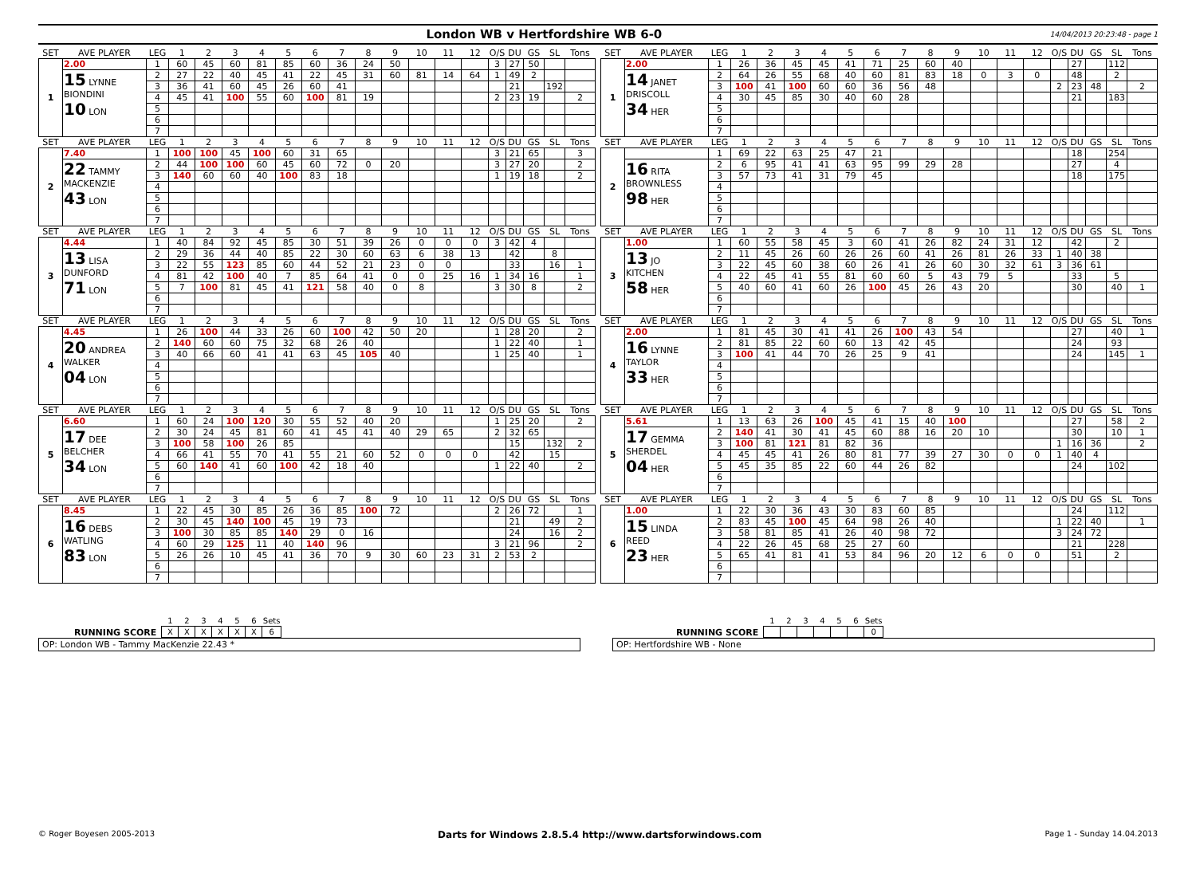London WB v Hertfordshire WB 6-0
14/04/2013 20:23:48 - page 1
| SET | AVE PLAYER | LEG | 1 | 2 | 3 | 4 | 5 | 6 | 7 | 8 | 9 | 10 | 11 | 12 | O/S | DU | GS | SL | Tons |
| --- | --- | --- | --- | --- | --- | --- | --- | --- | --- | --- | --- | --- | --- | --- | --- | --- | --- | --- | --- |
| 1 | 2.00 | 1 | 60 | 45 | 60 | 81 | 85 | 60 | 36 | 24 | 50 | | | | 3 | 27 | 50 | | |
| | 15 LYNNE BIONDINI 10 LON | 2 | 27 | 22 | 40 | 45 | 41 | 22 | 45 | 31 | 60 | 81 | 14 | 64 | 1 | 49 | 2 | | |
| | | 3 | 36 | 41 | 60 | 45 | 26 | 60 | 41 | | | | | | | 21 | | 192 | |
| | | 4 | 45 | 41 | 100 | 55 | 60 | 100 | 81 | 19 | | | | | 2 | 23 | 19 | | 2 |
| | | 5 | | | | | | | | | | | | | | | | | |
| | | 6 | | | | | | | | | | | | | | | | | |
| | | 7 | | | | | | | | | | | | | | | | | |
| SET | AVE PLAYER | LEG | 1 | 2 | 3 | 4 | 5 | 6 | 7 | 8 | 9 | 10 | 11 | 12 | O/S | DU | GS | SL | Tons |
| --- | --- | --- | --- | --- | --- | --- | --- | --- | --- | --- | --- | --- | --- | --- | --- | --- | --- | --- | --- |
| 1 | 2.00 | 1 | 26 | 36 | 45 | 45 | 41 | 71 | 25 | 60 | 40 | | | | | 27 | | 112 | |
| | 14 JANET DRISCOLL 34 HER | 2 | 64 | 26 | 55 | 68 | 40 | 60 | 81 | 83 | 18 | 0 | 3 | 0 | | 48 | | 2 | |
| | | 3 | 100 | 41 | 100 | 60 | 60 | 36 | 56 | 48 | | | | | 2 | 23 | 48 | | 2 |
| | | 4 | 30 | 45 | 85 | 30 | 40 | 60 | 28 | | | | | | | 21 | | 183 | |
| | | 5 | | | | | | | | | | | | | | | | | |
| | | 6 | | | | | | | | | | | | | | | | | |
| | | 7 | | | | | | | | | | | | | | | | | |
| SET | AVE PLAYER | LEG | 1 | 2 | 3 | 4 | 5 | 6 | 7 | 8 | 9 | 10 | 11 | 12 | O/S | DU | GS | SL | Tons |
| --- | --- | --- | --- | --- | --- | --- | --- | --- | --- | --- | --- | --- | --- | --- | --- | --- | --- | --- | --- |
| 2 | 7.40 | 1 | 100 | 100 | 45 | 100 | 60 | 31 | 65 | | | | | | 3 | 21 | 65 | | 3 |
| | 22 TAMMY MACKENZIE 43 LON | 2 | 44 | 100 | 100 | 60 | 45 | 60 | 72 | 0 | 20 | | | | 3 | 27 | 20 | | 2 |
| | | 3 | 140 | 60 | 60 | 40 | 100 | 83 | 18 | | | | | | 1 | 19 | 18 | | 2 |
| | | 4 | | | | | | | | | | | | | | | | | |
| | | 5 | | | | | | | | | | | | | | | | | |
| | | 6 | | | | | | | | | | | | | | | | | |
| | | 7 | | | | | | | | | | | | | | | | | |
| SET | AVE PLAYER | LEG | 1 | 2 | 3 | 4 | 5 | 6 | 7 | 8 | 9 | 10 | 11 | 12 | O/S | DU | GS | SL | Tons |
| --- | --- | --- | --- | --- | --- | --- | --- | --- | --- | --- | --- | --- | --- | --- | --- | --- | --- | --- | --- |
| 2 | | 1 | 69 | 22 | 63 | 25 | 47 | 21 | | | | | | | | 18 | | 254 | |
| | 16 RITA BROWNLESS 98 HER | 2 | 6 | 95 | 41 | 41 | 63 | 95 | 99 | 29 | 28 | | | | | 27 | | 4 | |
| | | 3 | 57 | 73 | 41 | 31 | 79 | 45 | | | | | | | | 18 | | 175 | |
| | | 4 | | | | | | | | | | | | | | | | | |
| | | 5 | | | | | | | | | | | | | | | | | |
| | | 6 | | | | | | | | | | | | | | | | | |
| | | 7 | | | | | | | | | | | | | | | | | |
| SET | AVE PLAYER | LEG | 1 | 2 | 3 | 4 | 5 | 6 | 7 | 8 | 9 | 10 | 11 | 12 | O/S | DU | GS | SL | Tons |
| --- | --- | --- | --- | --- | --- | --- | --- | --- | --- | --- | --- | --- | --- | --- | --- | --- | --- | --- | --- |
| 3 | 4.44 | 1 | 40 | 84 | 92 | 45 | 85 | 30 | 51 | 39 | 26 | 0 | 0 | 0 | 3 | 42 | 4 | | |
| | 13 LISA DUNFORD 71 LON | 2 | 29 | 36 | 44 | 40 | 85 | 22 | 30 | 60 | 63 | 6 | 38 | 13 | | 42 | | 8 | |
| | | 3 | 22 | 55 | 123 | 85 | 60 | 44 | 52 | 21 | 23 | 0 | 0 | | | 33 | | 16 | 1 |
| | | 4 | 81 | 42 | 100 | 40 | 7 | 85 | 64 | 41 | 0 | 0 | 25 | 16 | 1 | 34 | 16 | | 1 |
| | | 5 | 7 | 100 | 81 | 45 | 41 | 121 | 58 | 40 | 0 | 8 | | | 3 | 30 | 8 | | 2 |
| | | 6 | | | | | | | | | | | | | | | | | |
| | | 7 | | | | | | | | | | | | | | | | | |
| SET | AVE PLAYER | LEG | 1 | 2 | 3 | 4 | 5 | 6 | 7 | 8 | 9 | 10 | 11 | 12 | O/S | DU | GS | SL | Tons |
| --- | --- | --- | --- | --- | --- | --- | --- | --- | --- | --- | --- | --- | --- | --- | --- | --- | --- | --- | --- |
| 3 | 1.00 | 1 | 60 | 55 | 58 | 45 | 3 | 60 | 41 | 26 | 82 | 24 | 31 | 12 | | 42 | | 2 | |
| | 13 JO KITCHEN 58 HER | 2 | 11 | 45 | 26 | 60 | 26 | 26 | 60 | 41 | 26 | 81 | 26 | 33 | 1 | 40 | 38 | | |
| | | 3 | 22 | 45 | 60 | 38 | 60 | 26 | 41 | 26 | 60 | 30 | 32 | 61 | 3 | 36 | 61 | | |
| | | 4 | 22 | 45 | 41 | 55 | 81 | 60 | 60 | 5 | 43 | 79 | 5 | | | 33 | | 5 | |
| | | 5 | 40 | 60 | 41 | 60 | 26 | 100 | 45 | 26 | 43 | 20 | | | | 30 | | 40 | 1 |
| | | 6 | | | | | | | | | | | | | | | | | |
| | | 7 | | | | | | | | | | | | | | | | | |
| SET | AVE PLAYER | LEG | 1 | 2 | 3 | 4 | 5 | 6 | 7 | 8 | 9 | 10 | 11 | 12 | O/S | DU | GS | SL | Tons |
| --- | --- | --- | --- | --- | --- | --- | --- | --- | --- | --- | --- | --- | --- | --- | --- | --- | --- | --- | --- |
| 4 | 4.45 | 1 | 26 | 100 | 44 | 33 | 26 | 60 | 100 | 42 | 50 | 20 | | | 1 | 28 | 20 | | 2 |
| | 20 ANDREA WALKER 04 LON | 2 | 140 | 60 | 60 | 75 | 32 | 68 | 26 | 40 | | | | | 1 | 22 | 40 | | 1 |
| | | 3 | 40 | 66 | 60 | 41 | 41 | 63 | 45 | 105 | 40 | | | | 1 | 25 | 40 | | 1 |
| | | 4 | | | | | | | | | | | | | | | | | |
| | | 5 | | | | | | | | | | | | | | | | | |
| | | 6 | | | | | | | | | | | | | | | | | |
| | | 7 | | | | | | | | | | | | | | | | | |
| SET | AVE PLAYER | LEG | 1 | 2 | 3 | 4 | 5 | 6 | 7 | 8 | 9 | 10 | 11 | 12 | O/S | DU | GS | SL | Tons |
| --- | --- | --- | --- | --- | --- | --- | --- | --- | --- | --- | --- | --- | --- | --- | --- | --- | --- | --- | --- |
| 4 | 2.00 | 1 | 81 | 45 | 30 | 41 | 41 | 26 | 100 | 43 | 54 | | | | | 27 | | 40 | 1 |
| | 16 LYNNE TAYLOR 33 HER | 2 | 81 | 85 | 22 | 60 | 60 | 13 | 42 | 45 | | | | | | 24 | | 93 | |
| | | 3 | 100 | 41 | 44 | 70 | 26 | 25 | 9 | 41 | | | | | | 24 | | 145 | 1 |
| | | 4 | | | | | | | | | | | | | | | | | |
| | | 5 | | | | | | | | | | | | | | | | | |
| | | 6 | | | | | | | | | | | | | | | | | |
| | | 7 | | | | | | | | | | | | | | | | | |
| SET | AVE PLAYER | LEG | 1 | 2 | 3 | 4 | 5 | 6 | 7 | 8 | 9 | 10 | 11 | 12 | O/S | DU | GS | SL | Tons |
| --- | --- | --- | --- | --- | --- | --- | --- | --- | --- | --- | --- | --- | --- | --- | --- | --- | --- | --- | --- |
| 5 | 6.60 | 1 | 60 | 24 | 100 | 120 | 30 | 55 | 52 | 40 | 20 | | | | 1 | 25 | 20 | | 2 |
| | 17 DEE BELCHER 34 LON | 2 | 30 | 24 | 45 | 81 | 60 | 41 | 45 | 41 | 40 | 29 | 65 | | 2 | 32 | 65 | | |
| | | 3 | 100 | 58 | 100 | 26 | 85 | | | | | | | | | 15 | | 132 | 2 |
| | | 4 | 66 | 41 | 55 | 70 | 41 | 55 | 21 | 60 | 52 | 0 | 0 | 0 | | 42 | | 15 | |
| | | 5 | 60 | 140 | 41 | 60 | 100 | 42 | 18 | 40 | | | | | 1 | 22 | 40 | | 2 |
| | | 6 | | | | | | | | | | | | | | | | | |
| | | 7 | | | | | | | | | | | | | | | | | |
| SET | AVE PLAYER | LEG | 1 | 2 | 3 | 4 | 5 | 6 | 7 | 8 | 9 | 10 | 11 | 12 | O/S | DU | GS | SL | Tons |
| --- | --- | --- | --- | --- | --- | --- | --- | --- | --- | --- | --- | --- | --- | --- | --- | --- | --- | --- | --- |
| 5 | 5.61 | 1 | 13 | 63 | 26 | 100 | 45 | 41 | 15 | 40 | 100 | | | | | 27 | | 58 | 2 |
| | 17 GEMMA SHERDEL 04 HER | 2 | 140 | 41 | 30 | 41 | 45 | 60 | 88 | 16 | 20 | 10 | | | | 30 | | 10 | 1 |
| | | 3 | 100 | 81 | 121 | 81 | 82 | 36 | | | | | | | 1 | 16 | 36 | | 2 |
| | | 4 | 45 | 45 | 41 | 26 | 80 | 81 | 77 | 39 | 27 | 30 | 0 | 0 | 1 | 40 | 4 | | |
| | | 5 | 45 | 35 | 85 | 22 | 60 | 44 | 26 | 82 | | | | | | 24 | | 102 | |
| | | 6 | | | | | | | | | | | | | | | | | |
| | | 7 | | | | | | | | | | | | | | | | | |
| SET | AVE PLAYER | LEG | 1 | 2 | 3 | 4 | 5 | 6 | 7 | 8 | 9 | 10 | 11 | 12 | O/S | DU | GS | SL | Tons |
| --- | --- | --- | --- | --- | --- | --- | --- | --- | --- | --- | --- | --- | --- | --- | --- | --- | --- | --- | --- |
| 6 | 8.45 | 1 | 22 | 45 | 30 | 85 | 26 | 36 | 85 | 100 | 72 | | | | 2 | 26 | 72 | | 1 |
| | 16 DEBS WATLING 83 LON | 2 | 30 | 45 | 140 | 100 | 45 | 19 | 73 | | | | | | | 21 | | 49 | 2 |
| | | 3 | 100 | 30 | 85 | 85 | 140 | 29 | 0 | 16 | | | | | | 24 | | 16 | 2 |
| | | 4 | 60 | 29 | 125 | 11 | 40 | 140 | 96 | | | | | | 3 | 21 | 96 | | 2 |
| | | 5 | 26 | 26 | 10 | 45 | 41 | 36 | 70 | 9 | 30 | 60 | 23 | 31 | 2 | 53 | 2 | | |
| | | 6 | | | | | | | | | | | | | | | | | |
| | | 7 | | | | | | | | | | | | | | | | | |
| SET | AVE PLAYER | LEG | 1 | 2 | 3 | 4 | 5 | 6 | 7 | 8 | 9 | 10 | 11 | 12 | O/S | DU | GS | SL | Tons |
| --- | --- | --- | --- | --- | --- | --- | --- | --- | --- | --- | --- | --- | --- | --- | --- | --- | --- | --- | --- |
| 6 | 1.00 | 1 | 22 | 30 | 36 | 43 | 30 | 83 | 60 | 85 | | | | | | 24 | | 112 | |
| | 15 LINDA REED 23 HER | 2 | 83 | 45 | 100 | 45 | 64 | 98 | 26 | 40 | | | | | 1 | 22 | 40 | | 1 |
| | | 3 | 58 | 81 | 85 | 41 | 26 | 40 | 98 | 72 | | | | | 3 | 24 | 72 | | |
| | | 4 | 22 | 26 | 45 | 68 | 25 | 27 | 60 | | | | | | | 21 | | 228 | |
| | | 5 | 65 | 41 | 81 | 41 | 53 | 84 | 96 | 20 | 12 | 6 | 0 | 0 | | 51 | | 2 | |
| | | 6 | | | | | | | | | | | | | | | | | |
| | | 7 | | | | | | | | | | | | | | | | | |
RUNNING SCORE
| 1 | 2 | 3 | 4 | 5 | 6 | Sets |
| X | X | X | X | X | X | 6 |
RUNNING SCORE
| 1 | 2 | 3 | 4 | 5 | 6 | Sets |
| | | | | | | 0 |
OP: London WB - Tammy MacKenzie 22.43 * OP: Hertfordshire WB - None
© Roger Boyesen 2005-2013 Darts for Windows 2.8.5.4 http://www.dartsforwindows.com Page 1 - Sunday 14.04.2013